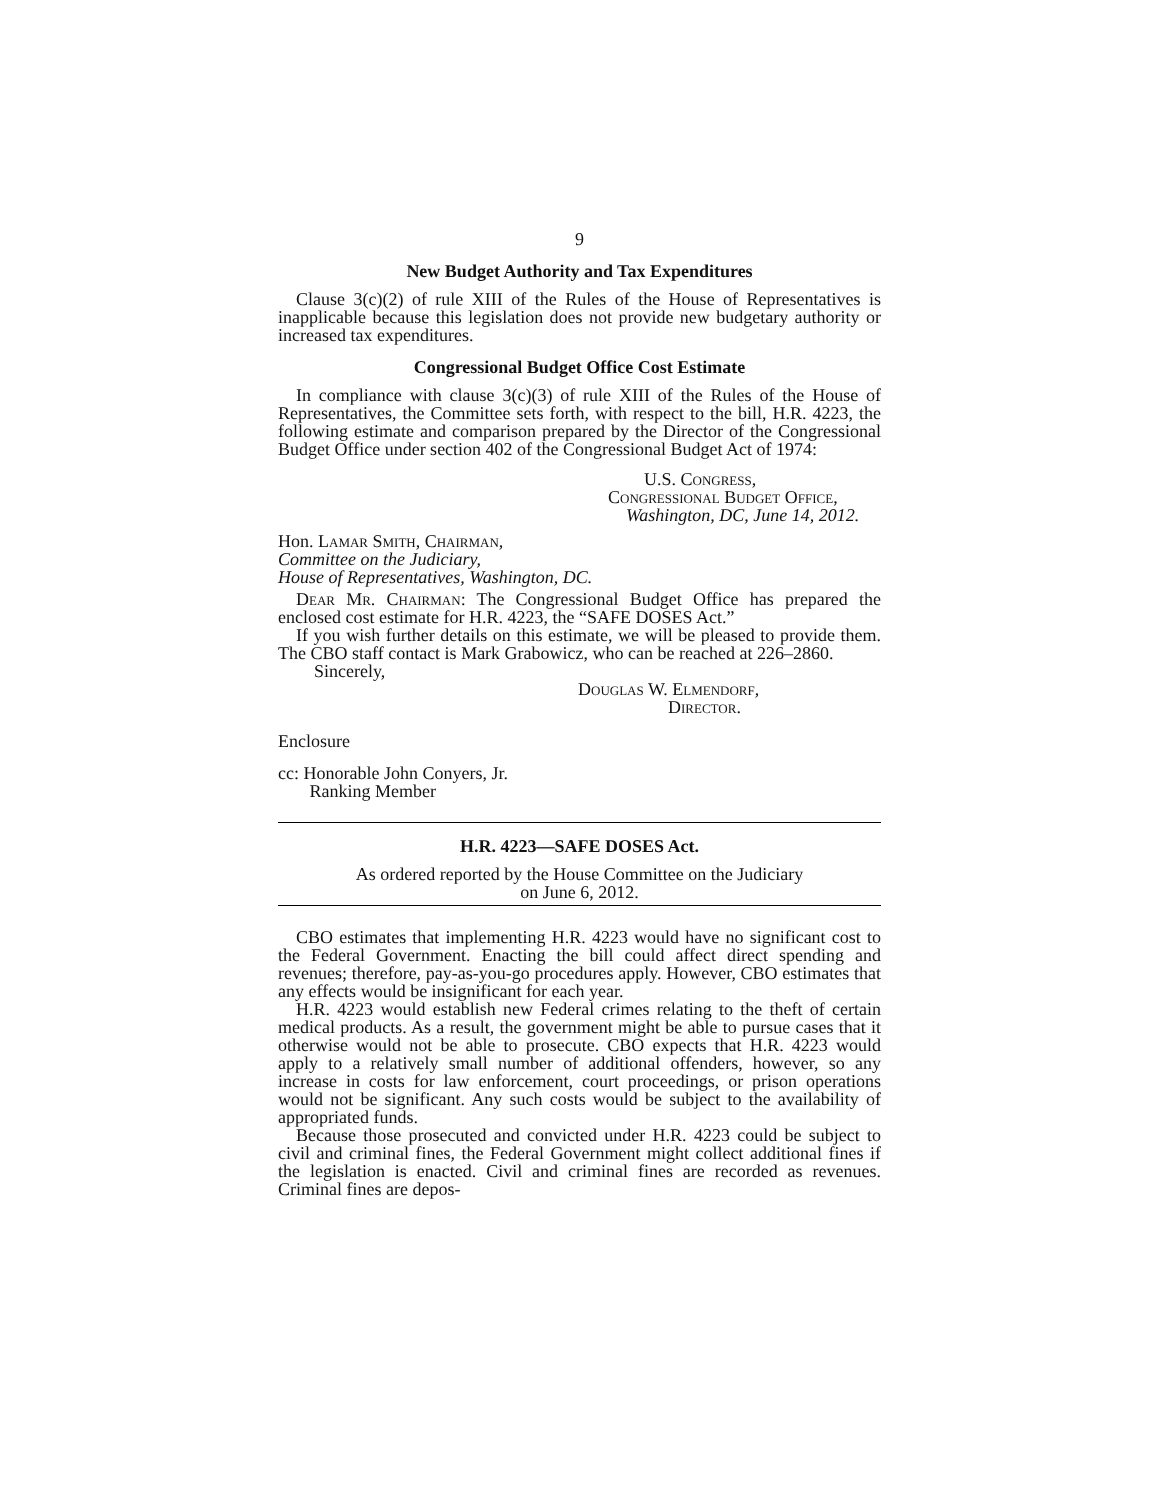9
New Budget Authority and Tax Expenditures
Clause 3(c)(2) of rule XIII of the Rules of the House of Representatives is inapplicable because this legislation does not provide new budgetary authority or increased tax expenditures.
Congressional Budget Office Cost Estimate
In compliance with clause 3(c)(3) of rule XIII of the Rules of the House of Representatives, the Committee sets forth, with respect to the bill, H.R. 4223, the following estimate and comparison prepared by the Director of the Congressional Budget Office under section 402 of the Congressional Budget Act of 1974:
U.S. Congress,
Congressional Budget Office,
Washington, DC, June 14, 2012.
Hon. Lamar Smith, Chairman,
Committee on the Judiciary,
House of Representatives, Washington, DC.
Dear Mr. Chairman: The Congressional Budget Office has prepared the enclosed cost estimate for H.R. 4223, the “SAFE DOSES Act.”
If you wish further details on this estimate, we will be pleased to provide them. The CBO staff contact is Mark Grabowicz, who can be reached at 226–2860.
Sincerely,
Douglas W. Elmendorf,
Director.
Enclosure
cc: Honorable John Conyers, Jr.
Ranking Member
H.R. 4223—SAFE DOSES Act.
As ordered reported by the House Committee on the Judiciary
on June 6, 2012.
CBO estimates that implementing H.R. 4223 would have no significant cost to the Federal Government. Enacting the bill could affect direct spending and revenues; therefore, pay-as-you-go procedures apply. However, CBO estimates that any effects would be insignificant for each year.
H.R. 4223 would establish new Federal crimes relating to the theft of certain medical products. As a result, the government might be able to pursue cases that it otherwise would not be able to prosecute. CBO expects that H.R. 4223 would apply to a relatively small number of additional offenders, however, so any increase in costs for law enforcement, court proceedings, or prison operations would not be significant. Any such costs would be subject to the availability of appropriated funds.
Because those prosecuted and convicted under H.R. 4223 could be subject to civil and criminal fines, the Federal Government might collect additional fines if the legislation is enacted. Civil and criminal fines are recorded as revenues. Criminal fines are depos-